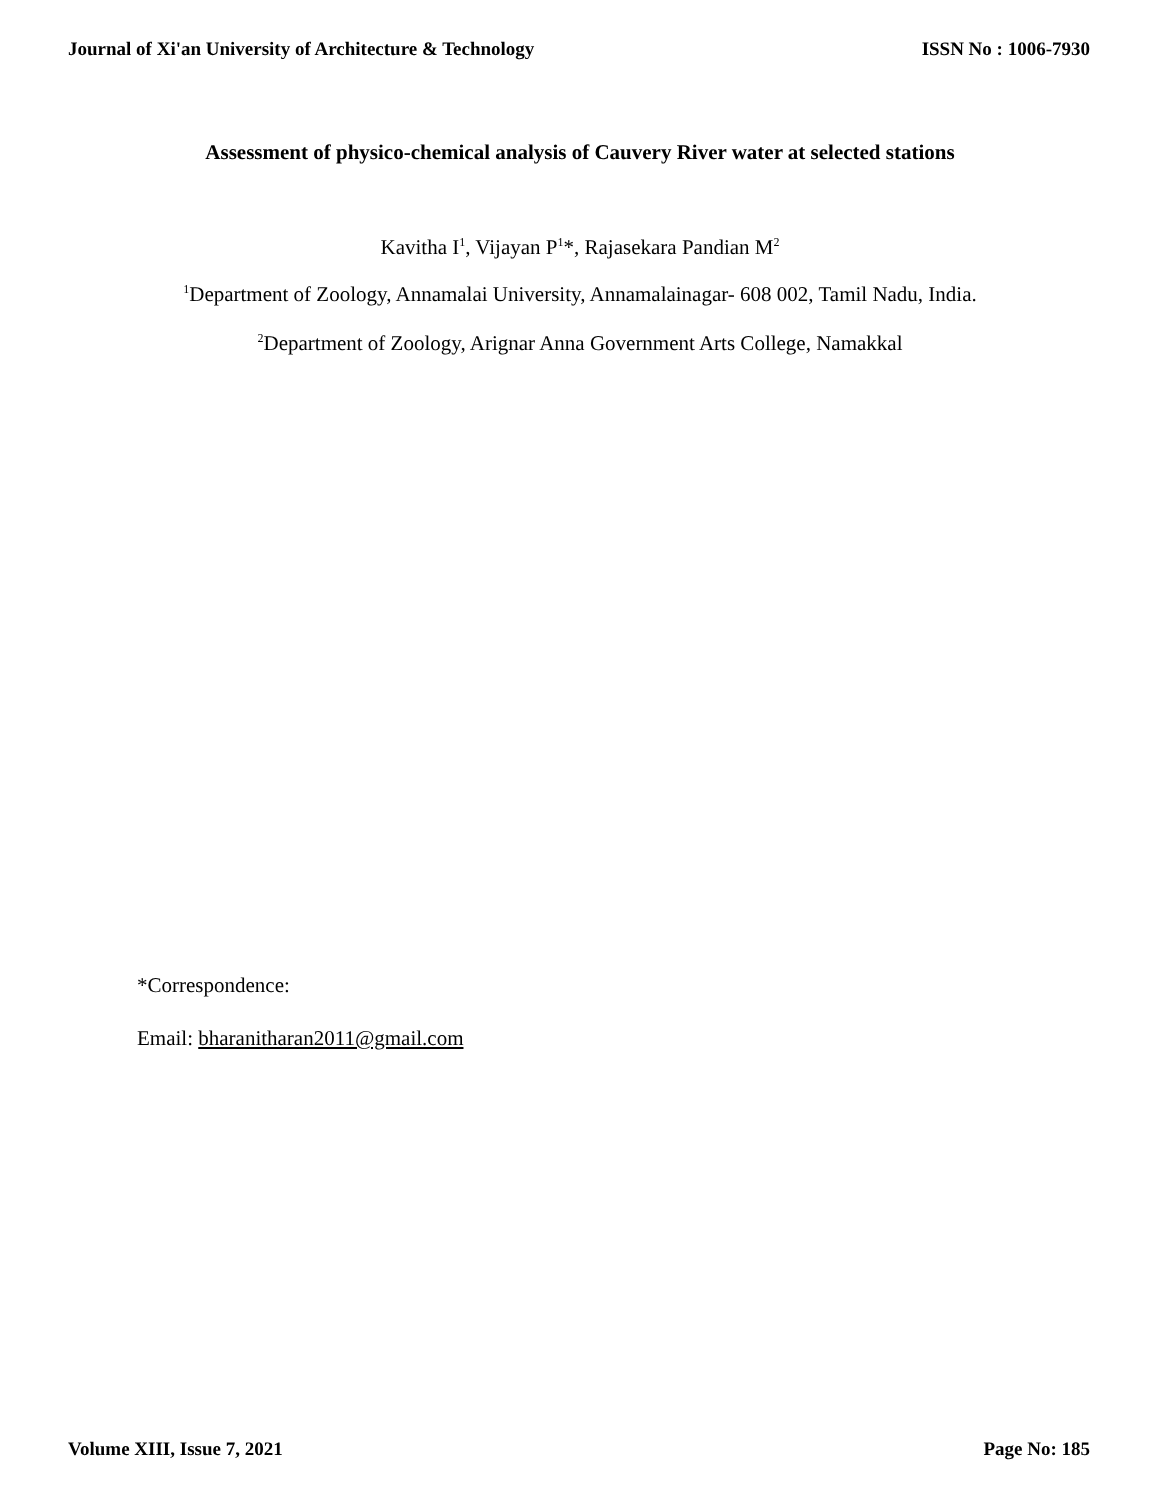Journal of Xi'an University of Architecture & Technology ISSN No : 1006-7930
Assessment of physico-chemical analysis of Cauvery River water at selected stations
Kavitha I<sup>1</sup>, Vijayan P<sup>1</sup>*, Rajasekara Pandian M<sup>2</sup>
<sup>1</sup> Department of Zoology, Annamalai University, Annamalainagar- 608 002, Tamil Nadu, India.
<sup>2</sup> Department of Zoology, Arignar Anna Government Arts College, Namakkal
*Correspondence:
Email: bharanitharan2011@gmail.com
Volume XIII, Issue 7, 2021 Page No: 185